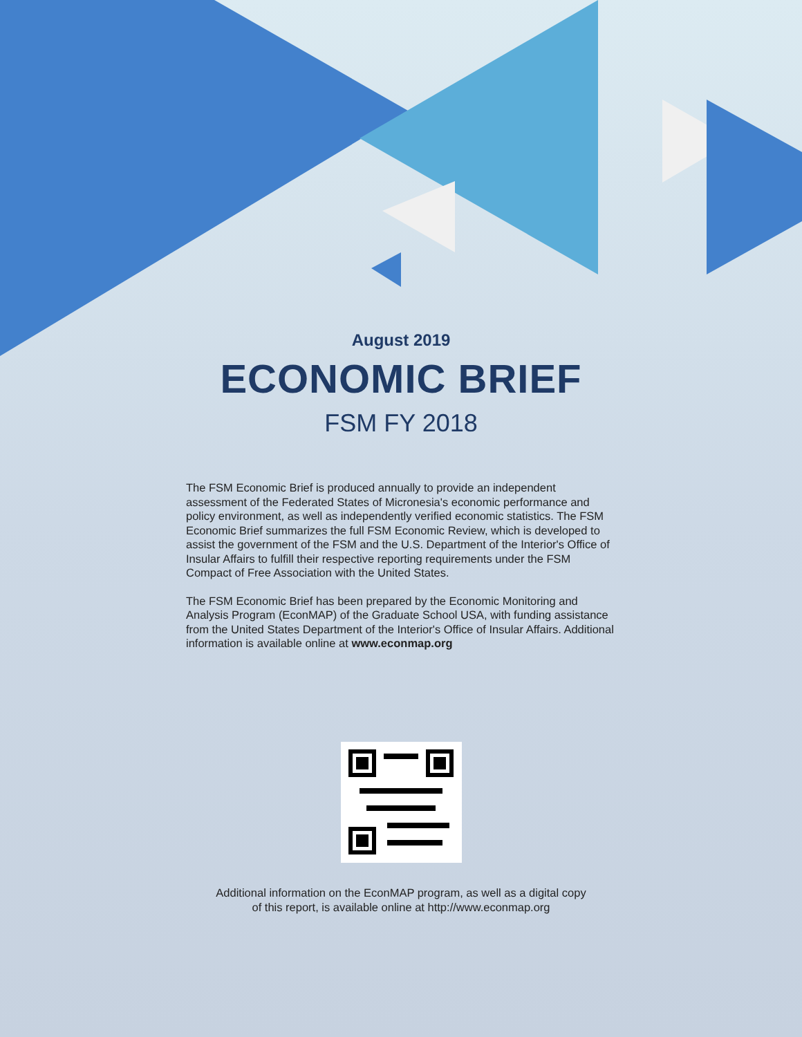August 2019
ECONOMIC BRIEF
FSM FY 2018
The FSM Economic Brief is produced annually to provide an independent assessment of the Federated States of Micronesia's economic performance and policy environment, as well as independently verified economic statistics. The FSM Economic Brief summarizes the full FSM Economic Review, which is developed to assist the government of the FSM and the U.S. Department of the Interior's Office of Insular Affairs to fulfill their respective reporting requirements under the FSM Compact of Free Association with the United States.
The FSM Economic Brief has been prepared by the Economic Monitoring and Analysis Program (EconMAP) of the Graduate School USA, with funding assistance from the United States Department of the Interior's Office of Insular Affairs. Additional information is available online at www.econmap.org
Additional information on the EconMAP program, as well as a digital copy
of this report, is available online at http://www.econmap.org